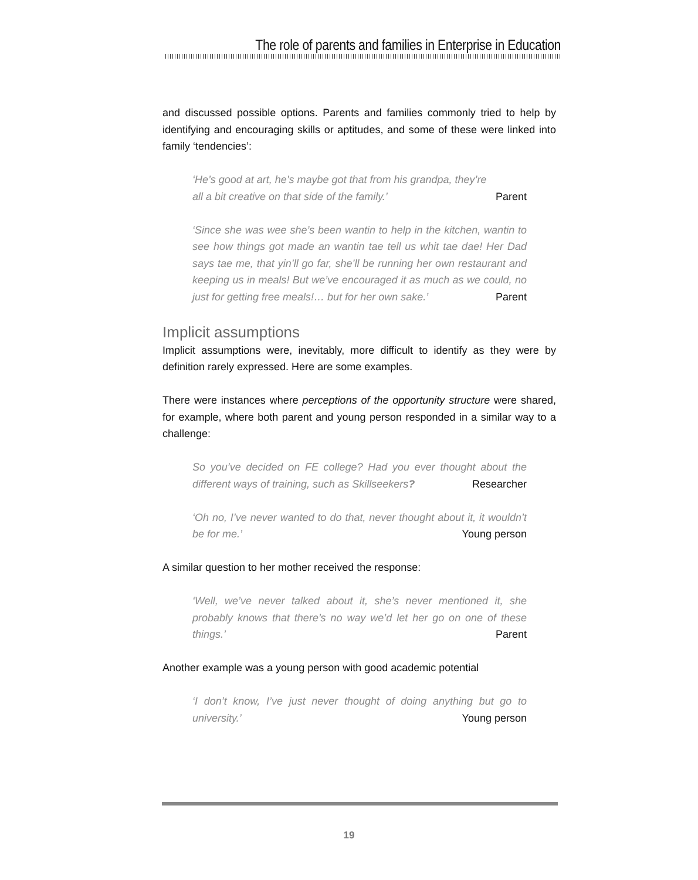The role of parents and families in Enterprise in Education
and discussed possible options. Parents and families commonly tried to help by identifying and encouraging skills or aptitudes, and some of these were linked into family ‘tendencies’:
‘He’s good at art, he’s maybe got that from his grandpa, they’re
all a bit creative on that side of the family.’ Parent
‘Since she was wee she’s been wantin to help in the kitchen, wantin to see how things got made an wantin tae tell us whit tae dae! Her Dad says tae me, that yin’ll go far, she’ll be running her own restaurant and keeping us in meals! But we’ve encouraged it as much as we could, no just for getting free meals!… but for her own sake.’ Parent
Implicit assumptions
Implicit assumptions were, inevitably, more difficult to identify as they were by definition rarely expressed. Here are some examples.
There were instances where perceptions of the opportunity structure were shared, for example, where both parent and young person responded in a similar way to a challenge:
So you’ve decided on FE college? Had you ever thought about the different ways of training, such as Skillseekers? Researcher
‘Oh no, I’ve never wanted to do that, never thought about it, it wouldn’t be for me.’ Young person
A similar question to her mother received the response:
‘Well, we’ve never talked about it, she’s never mentioned it, she probably knows that there’s no way we’d let her go on one of these things.’ Parent
Another example was a young person with good academic potential
‘I don’t know, I’ve just never thought of doing anything but go to university.’ Young person
19